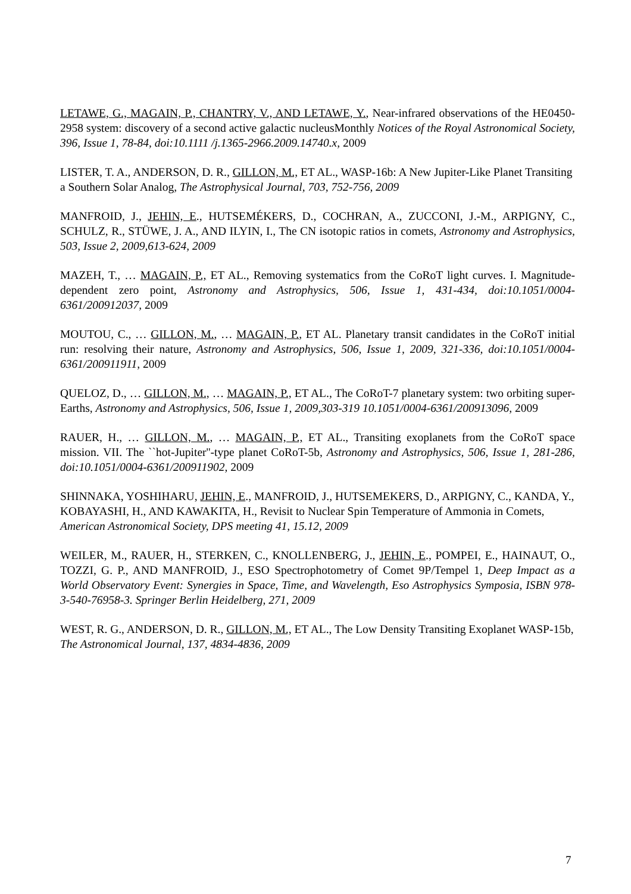LETAWE, G., MAGAIN, P., CHANTRY, V., AND LETAWE, Y., Near-infrared observations of the HE0450-2958 system: discovery of a second active galactic nucleusMonthly Notices of the Royal Astronomical Society, 396, Issue 1, 78-84, doi:10.1111 /j.1365-2966.2009.14740.x, 2009
LISTER, T. A., ANDERSON, D. R., GILLON, M., ET AL., WASP-16b: A New Jupiter-Like Planet Transiting a Southern Solar Analog, The Astrophysical Journal, 703, 752-756, 2009
MANFROID, J., JEHIN, E., HUTSEMÉKERS, D., COCHRAN, A., ZUCCONI, J.-M., ARPIGNY, C., SCHULZ, R., STÜWE, J. A., AND ILYIN, I., The CN isotopic ratios in comets, Astronomy and Astrophysics, 503, Issue 2, 2009,613-624, 2009
MAZEH, T., … MAGAIN, P., ET AL., Removing systematics from the CoRoT light curves. I. Magnitude-dependent zero point, Astronomy and Astrophysics, 506, Issue 1, 431-434, doi:10.1051/0004-6361/200912037, 2009
MOUTOU, C., … GILLON, M., … MAGAIN, P., ET AL. Planetary transit candidates in the CoRoT initial run: resolving their nature, Astronomy and Astrophysics, 506, Issue 1, 2009, 321-336, doi:10.1051/0004-6361/200911911, 2009
QUELOZ, D., … GILLON, M., … MAGAIN, P., ET AL., The CoRoT-7 planetary system: two orbiting super-Earths, Astronomy and Astrophysics, 506, Issue 1, 2009,303-319 10.1051/0004-6361/200913096, 2009
RAUER, H., … GILLON, M., … MAGAIN, P., ET AL., Transiting exoplanets from the CoRoT space mission. VII. The ``hot-Jupiter''-type planet CoRoT-5b, Astronomy and Astrophysics, 506, Issue 1, 281-286, doi:10.1051/0004-6361/200911902, 2009
SHINNAKA, YOSHIHARU, JEHIN, E., MANFROID, J., HUTSEMEKERS, D., ARPIGNY, C., KANDA, Y., KOBAYASHI, H., AND KAWAKITA, H., Revisit to Nuclear Spin Temperature of Ammonia in Comets, American Astronomical Society, DPS meeting 41, 15.12, 2009
WEILER, M., RAUER, H., STERKEN, C., KNOLLENBERG, J., JEHIN, E., POMPEI, E., HAINAUT, O., TOZZI, G. P., AND MANFROID, J., ESO Spectrophotometry of Comet 9P/Tempel 1, Deep Impact as a World Observatory Event: Synergies in Space, Time, and Wavelength, Eso Astrophysics Symposia, ISBN 978-3-540-76958-3. Springer Berlin Heidelberg, 271, 2009
WEST, R. G., ANDERSON, D. R., GILLON, M., ET AL., The Low Density Transiting Exoplanet WASP-15b, The Astronomical Journal, 137, 4834-4836, 2009
7